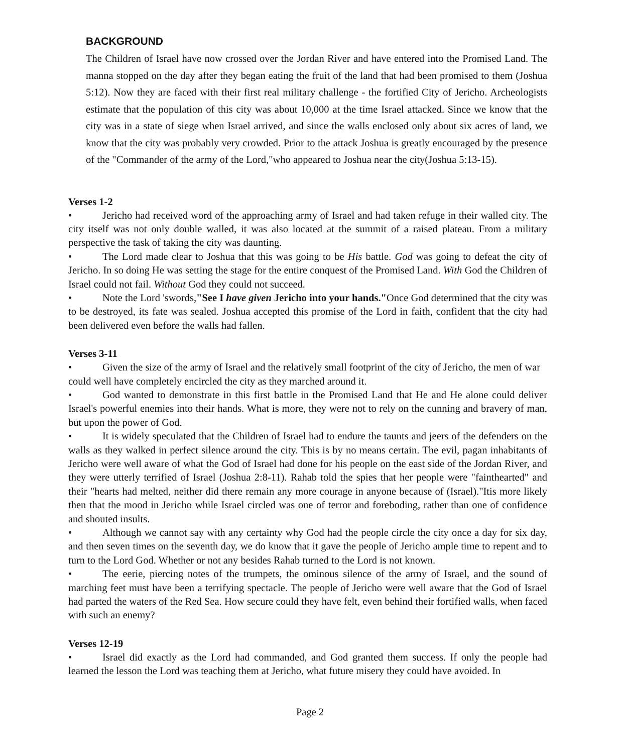BACKGROUND
The Children of Israel have now crossed over the Jordan River and have entered into the Promised Land. The manna stopped on the day after they began eating the fruit of the land that had been promised to them (Joshua 5:12). Now they are faced with their first real military challenge - the fortified City of Jericho. Archeologists estimate that the population of this city was about 10,000 at the time Israel attacked. Since we know that the city was in a state of siege when Israel arrived, and since the walls enclosed only about six acres of land, we know that the city was probably very crowded. Prior to the attack Joshua is greatly encouraged by the presence of the "Commander of the army of the Lord,"who appeared to Joshua near the city(Joshua 5:13-15).
Verses 1-2
• Jericho had received word of the approaching army of Israel and had taken refuge in their walled city. The city itself was not only double walled, it was also located at the summit of a raised plateau. From a military perspective the task of taking the city was daunting.
• The Lord made clear to Joshua that this was going to be His battle. God was going to defeat the city of Jericho. In so doing He was setting the stage for the entire conquest of the Promised Land. With God the Children of Israel could not fail. Without God they could not succeed.
• Note the Lord 'swords,"See I have given Jericho into your hands."Once God determined that the city was to be destroyed, its fate was sealed. Joshua accepted this promise of the Lord in faith, confident that the city had been delivered even before the walls had fallen.
Verses 3-11
• Given the size of the army of Israel and the relatively small footprint of the city of Jericho, the men of war could well have completely encircled the city as they marched around it.
• God wanted to demonstrate in this first battle in the Promised Land that He and He alone could deliver Israel's powerful enemies into their hands. What is more, they were not to rely on the cunning and bravery of man, but upon the power of God.
• It is widely speculated that the Children of Israel had to endure the taunts and jeers of the defenders on the walls as they walked in perfect silence around the city. This is by no means certain. The evil, pagan inhabitants of Jericho were well aware of what the God of Israel had done for his people on the east side of the Jordan River, and they were utterly terrified of Israel (Joshua 2:8-11). Rahab told the spies that her people were "fainthearted" and their "hearts had melted, neither did there remain any more courage in anyone because of (Israel)."Itis more likely then that the mood in Jericho while Israel circled was one of terror and foreboding, rather than one of confidence and shouted insults.
• Although we cannot say with any certainty why God had the people circle the city once a day for six day, and then seven times on the seventh day, we do know that it gave the people of Jericho ample time to repent and to turn to the Lord God. Whether or not any besides Rahab turned to the Lord is not known.
• The eerie, piercing notes of the trumpets, the ominous silence of the army of Israel, and the sound of marching feet must have been a terrifying spectacle. The people of Jericho were well aware that the God of Israel had parted the waters of the Red Sea. How secure could they have felt, even behind their fortified walls, when faced with such an enemy?
Verses 12-19
• Israel did exactly as the Lord had commanded, and God granted them success. If only the people had learned the lesson the Lord was teaching them at Jericho, what future misery they could have avoided. In
Page 2